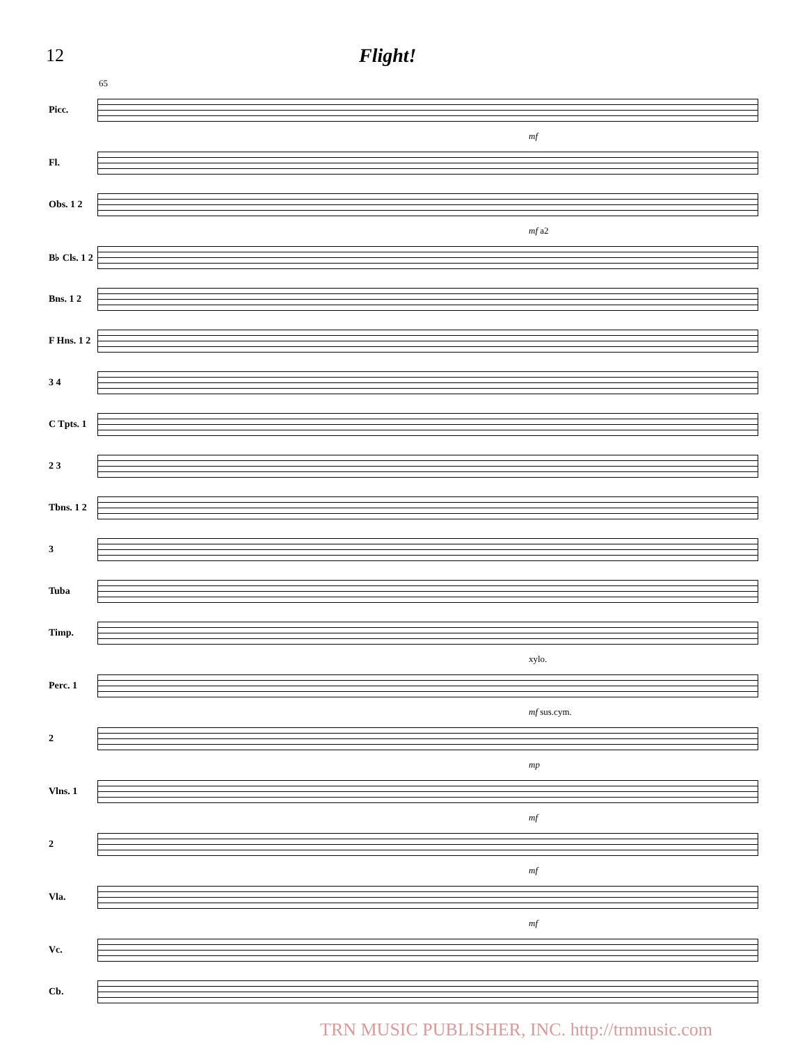12 Flight!
65
Picc.
mf
Fl.
Obs. 1 2
mf a2
B♭ Cls. 1 2
Bns. 1 2
F Hns. 1 2
3 4
C Tpts. 1
2 3
Tbns. 1 2
3
Tuba
Timp.
xylo.
Perc. 1
mf sus.cym.
2
mp
Vlns. 1
mf
2
mf
Vla.
mf
Vc.
Cb.
TRN MUSIC PUBLISHER, INC. http://trnmusic.com